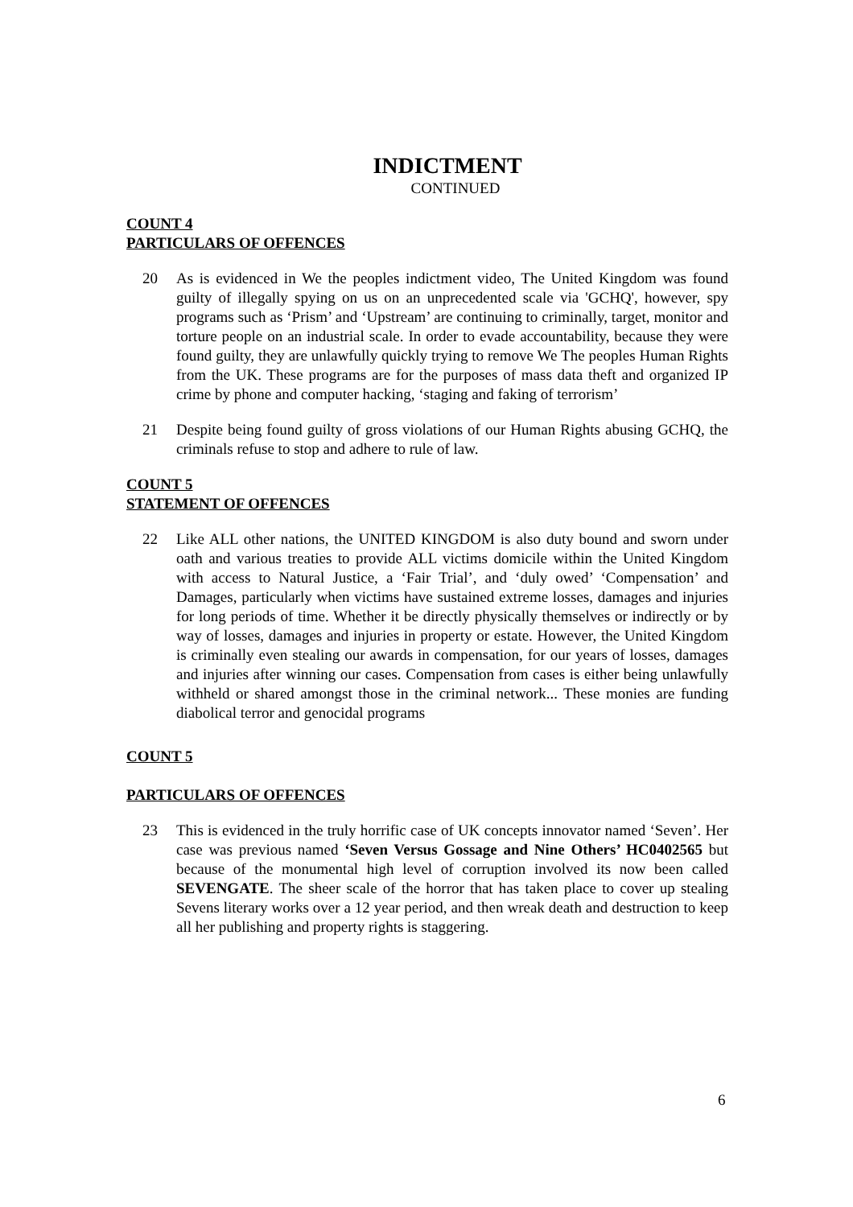INDICTMENT
CONTINUED
COUNT 4
PARTICULARS OF OFFENCES
20 As is evidenced in We the peoples indictment video, The United Kingdom was found guilty of illegally spying on us on an unprecedented scale via 'GCHQ', however, spy programs such as ‘Prism’ and ‘Upstream’ are continuing to criminally, target, monitor and torture people on an industrial scale. In order to evade accountability, because they were found guilty, they are unlawfully quickly trying to remove We The peoples Human Rights from the UK. These programs are for the purposes of mass data theft and organized IP crime by phone and computer hacking, ‘staging and faking of terrorism’
21 Despite being found guilty of gross violations of our Human Rights abusing GCHQ, the criminals refuse to stop and adhere to rule of law.
COUNT 5
STATEMENT OF OFFENCES
22 Like ALL other nations, the UNITED KINGDOM is also duty bound and sworn under oath and various treaties to provide ALL victims domicile within the United Kingdom with access to Natural Justice, a ‘Fair Trial’, and ‘duly owed’ ‘Compensation’ and Damages, particularly when victims have sustained extreme losses, damages and injuries for long periods of time. Whether it be directly physically themselves or indirectly or by way of losses, damages and injuries in property or estate. However, the United Kingdom is criminally even stealing our awards in compensation, for our years of losses, damages and injuries after winning our cases. Compensation from cases is either being unlawfully withheld or shared amongst those in the criminal network... These monies are funding diabolical terror and genocidal programs
COUNT 5
PARTICULARS OF OFFENCES
23 This is evidenced in the truly horrific case of UK concepts innovator named ‘Seven’. Her case was previous named ‘Seven Versus Gossage and Nine Others’ HC0402565 but because of the monumental high level of corruption involved its now been called SEVENGATE. The sheer scale of the horror that has taken place to cover up stealing Sevens literary works over a 12 year period, and then wreak death and destruction to keep all her publishing and property rights is staggering.
6